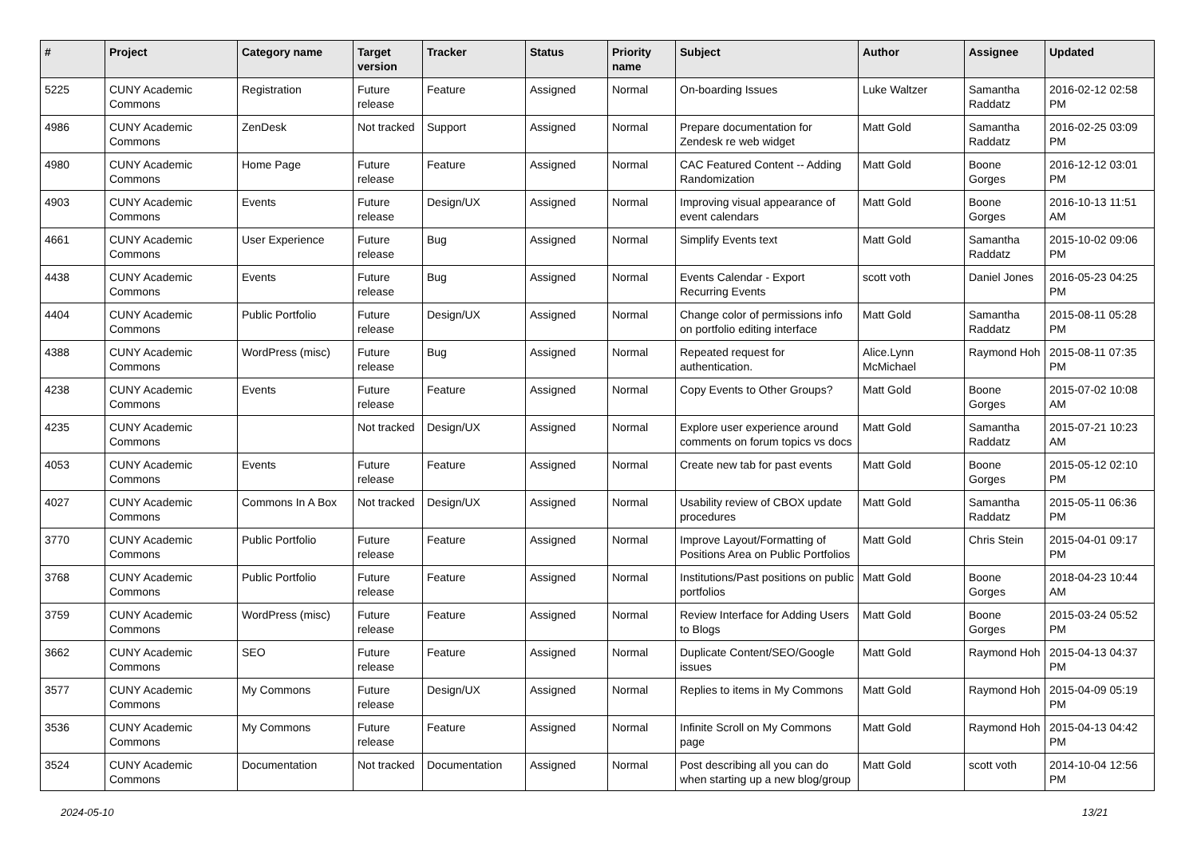| # | Project | Category name | Target version | Tracker | Status | Priority name | Subject | Author | Assignee | Updated |
| --- | --- | --- | --- | --- | --- | --- | --- | --- | --- | --- |
| 5225 | CUNY Academic Commons | Registration | Future release | Feature | Assigned | Normal | On-boarding Issues | Luke Waltzer | Samantha Raddatz | 2016-02-12 02:58 PM |
| 4986 | CUNY Academic Commons | ZenDesk | Not tracked | Support | Assigned | Normal | Prepare documentation for Zendesk re web widget | Matt Gold | Samantha Raddatz | 2016-02-25 03:09 PM |
| 4980 | CUNY Academic Commons | Home Page | Future release | Feature | Assigned | Normal | CAC Featured Content -- Adding Randomization | Matt Gold | Boone Gorges | 2016-12-12 03:01 PM |
| 4903 | CUNY Academic Commons | Events | Future release | Design/UX | Assigned | Normal | Improving visual appearance of event calendars | Matt Gold | Boone Gorges | 2016-10-13 11:51 AM |
| 4661 | CUNY Academic Commons | User Experience | Future release | Bug | Assigned | Normal | Simplify Events text | Matt Gold | Samantha Raddatz | 2015-10-02 09:06 PM |
| 4438 | CUNY Academic Commons | Events | Future release | Bug | Assigned | Normal | Events Calendar - Export Recurring Events | scott voth | Daniel Jones | 2016-05-23 04:25 PM |
| 4404 | CUNY Academic Commons | Public Portfolio | Future release | Design/UX | Assigned | Normal | Change color of permissions info on portfolio editing interface | Matt Gold | Samantha Raddatz | 2015-08-11 05:28 PM |
| 4388 | CUNY Academic Commons | WordPress (misc) | Future release | Bug | Assigned | Normal | Repeated request for authentication. | Alice.Lynn McMichael | Raymond Hoh | 2015-08-11 07:35 PM |
| 4238 | CUNY Academic Commons | Events | Future release | Feature | Assigned | Normal | Copy Events to Other Groups? | Matt Gold | Boone Gorges | 2015-07-02 10:08 AM |
| 4235 | CUNY Academic Commons | | Not tracked | Design/UX | Assigned | Normal | Explore user experience around comments on forum topics vs docs | Matt Gold | Samantha Raddatz | 2015-07-21 10:23 AM |
| 4053 | CUNY Academic Commons | Events | Future release | Feature | Assigned | Normal | Create new tab for past events | Matt Gold | Boone Gorges | 2015-05-12 02:10 PM |
| 4027 | CUNY Academic Commons | Commons In A Box | Not tracked | Design/UX | Assigned | Normal | Usability review of CBOX update procedures | Matt Gold | Samantha Raddatz | 2015-05-11 06:36 PM |
| 3770 | CUNY Academic Commons | Public Portfolio | Future release | Feature | Assigned | Normal | Improve Layout/Formatting of Positions Area on Public Portfolios | Matt Gold | Chris Stein | 2015-04-01 09:17 PM |
| 3768 | CUNY Academic Commons | Public Portfolio | Future release | Feature | Assigned | Normal | Institutions/Past positions on public portfolios | Matt Gold | Boone Gorges | 2018-04-23 10:44 AM |
| 3759 | CUNY Academic Commons | WordPress (misc) | Future release | Feature | Assigned | Normal | Review Interface for Adding Users to Blogs | Matt Gold | Boone Gorges | 2015-03-24 05:52 PM |
| 3662 | CUNY Academic Commons | SEO | Future release | Feature | Assigned | Normal | Duplicate Content/SEO/Google issues | Matt Gold | Raymond Hoh | 2015-04-13 04:37 PM |
| 3577 | CUNY Academic Commons | My Commons | Future release | Design/UX | Assigned | Normal | Replies to items in My Commons | Matt Gold | Raymond Hoh | 2015-04-09 05:19 PM |
| 3536 | CUNY Academic Commons | My Commons | Future release | Feature | Assigned | Normal | Infinite Scroll on My Commons page | Matt Gold | Raymond Hoh | 2015-04-13 04:42 PM |
| 3524 | CUNY Academic Commons | Documentation | Not tracked | Documentation | Assigned | Normal | Post describing all you can do when starting up a new blog/group | Matt Gold | scott voth | 2014-10-04 12:56 PM |
2024-05-10 13/21